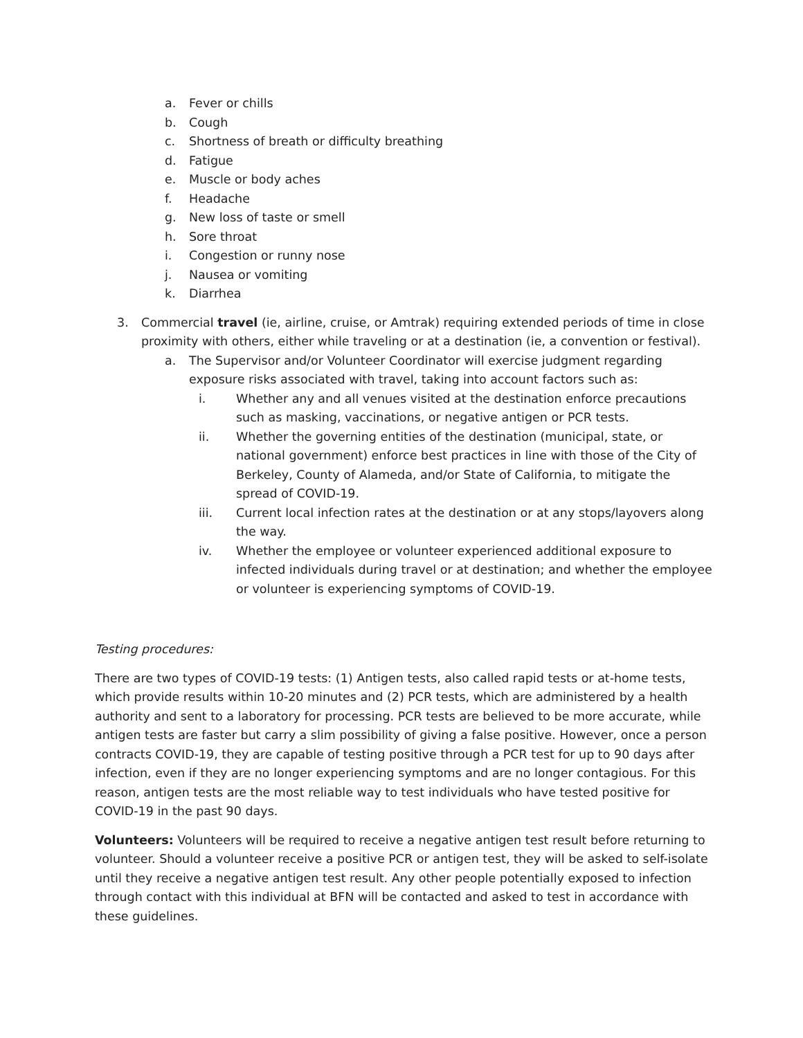a. Fever or chills
b. Cough
c. Shortness of breath or difficulty breathing
d. Fatigue
e. Muscle or body aches
f. Headache
g. New loss of taste or smell
h. Sore throat
i. Congestion or runny nose
j. Nausea or vomiting
k. Diarrhea
3. Commercial travel (ie, airline, cruise, or Amtrak) requiring extended periods of time in close proximity with others, either while traveling or at a destination (ie, a convention or festival).
a. The Supervisor and/or Volunteer Coordinator will exercise judgment regarding exposure risks associated with travel, taking into account factors such as:
i. Whether any and all venues visited at the destination enforce precautions such as masking, vaccinations, or negative antigen or PCR tests.
ii. Whether the governing entities of the destination (municipal, state, or national government) enforce best practices in line with those of the City of Berkeley, County of Alameda, and/or State of California, to mitigate the spread of COVID-19.
iii. Current local infection rates at the destination or at any stops/layovers along the way.
iv. Whether the employee or volunteer experienced additional exposure to infected individuals during travel or at destination; and whether the employee or volunteer is experiencing symptoms of COVID-19.
Testing procedures:
There are two types of COVID-19 tests: (1) Antigen tests, also called rapid tests or at-home tests, which provide results within 10-20 minutes and (2) PCR tests, which are administered by a health authority and sent to a laboratory for processing. PCR tests are believed to be more accurate, while antigen tests are faster but carry a slim possibility of giving a false positive. However, once a person contracts COVID-19, they are capable of testing positive through a PCR test for up to 90 days after infection, even if they are no longer experiencing symptoms and are no longer contagious. For this reason, antigen tests are the most reliable way to test individuals who have tested positive for COVID-19 in the past 90 days.
Volunteers: Volunteers will be required to receive a negative antigen test result before returning to volunteer. Should a volunteer receive a positive PCR or antigen test, they will be asked to self-isolate until they receive a negative antigen test result. Any other people potentially exposed to infection through contact with this individual at BFN will be contacted and asked to test in accordance with these guidelines.